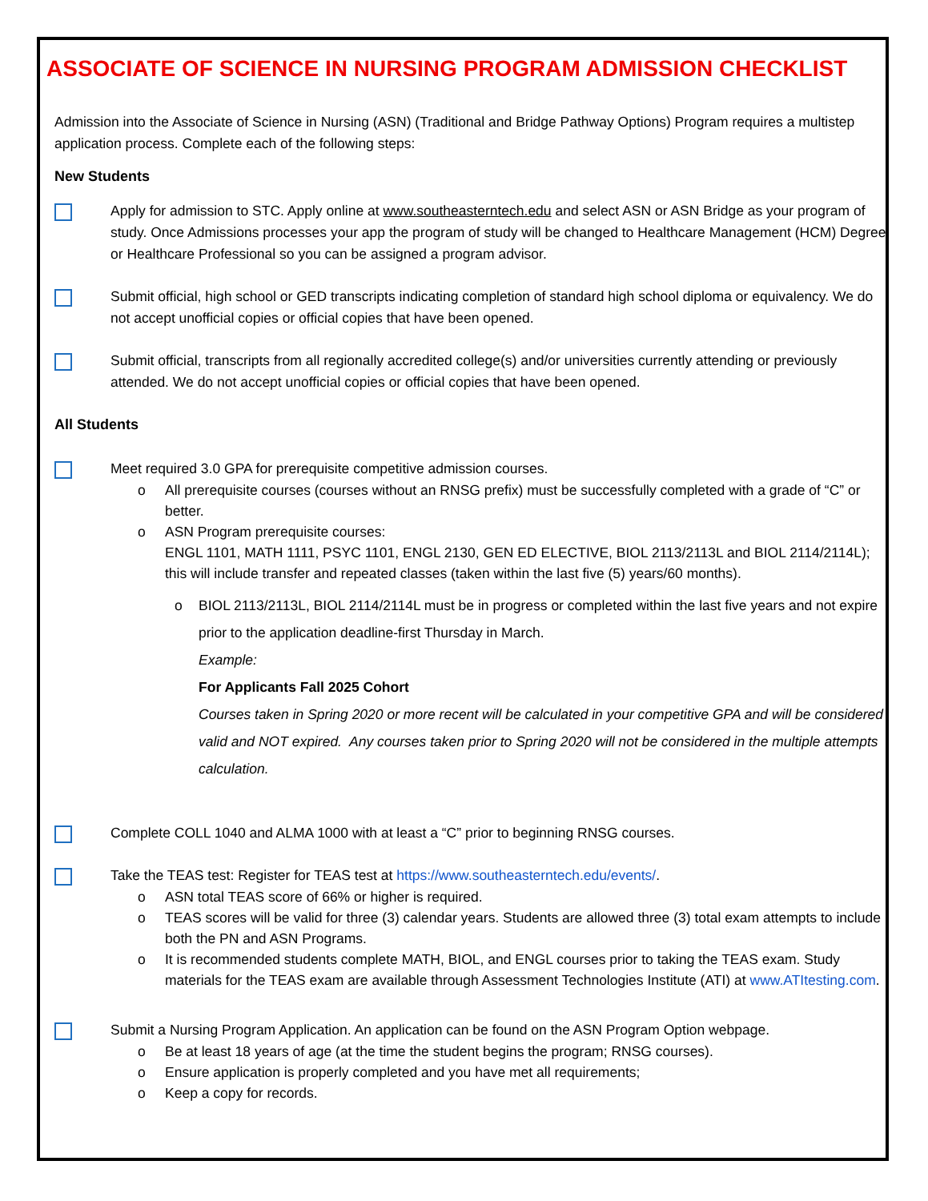ASSOCIATE OF SCIENCE IN NURSING PROGRAM ADMISSION CHECKLIST
Admission into the Associate of Science in Nursing (ASN) (Traditional and Bridge Pathway Options) Program requires a multistep application process. Complete each of the following steps:
New Students
Apply for admission to STC. Apply online at www.southeasterntech.edu and select ASN or ASN Bridge as your program of study. Once Admissions processes your app the program of study will be changed to Healthcare Management (HCM) Degree or Healthcare Professional so you can be assigned a program advisor.
Submit official, high school or GED transcripts indicating completion of standard high school diploma or equivalency. We do not accept unofficial copies or official copies that have been opened.
Submit official, transcripts from all regionally accredited college(s) and/or universities currently attending or previously attended. We do not accept unofficial copies or official copies that have been opened.
All Students
Meet required 3.0 GPA for prerequisite competitive admission courses.
o All prerequisite courses (courses without an RNSG prefix) must be successfully completed with a grade of “C” or better.
o ASN Program prerequisite courses:
ENGL 1101, MATH 1111, PSYC 1101, ENGL 2130, GEN ED ELECTIVE, BIOL 2113/2113L and BIOL 2114/2114L); this will include transfer and repeated classes (taken within the last five (5) years/60 months).
o BIOL 2113/2113L, BIOL 2114/2114L must be in progress or completed within the last five years and not expire prior to the application deadline-first Thursday in March.
Example:
For Applicants Fall 2025 Cohort
Courses taken in Spring 2020 or more recent will be calculated in your competitive GPA and will be considered valid and NOT expired. Any courses taken prior to Spring 2020 will not be considered in the multiple attempts calculation.
Complete COLL 1040 and ALMA 1000 with at least a “C” prior to beginning RNSG courses.
Take the TEAS test: Register for TEAS test at https://www.southeasterntech.edu/events/.
o ASN total TEAS score of 66% or higher is required.
o TEAS scores will be valid for three (3) calendar years. Students are allowed three (3) total exam attempts to include both the PN and ASN Programs.
o It is recommended students complete MATH, BIOL, and ENGL courses prior to taking the TEAS exam. Study materials for the TEAS exam are available through Assessment Technologies Institute (ATI) at www.ATItesting.com.
Submit a Nursing Program Application. An application can be found on the ASN Program Option webpage.
o Be at least 18 years of age (at the time the student begins the program; RNSG courses).
o Ensure application is properly completed and you have met all requirements;
o Keep a copy for records.